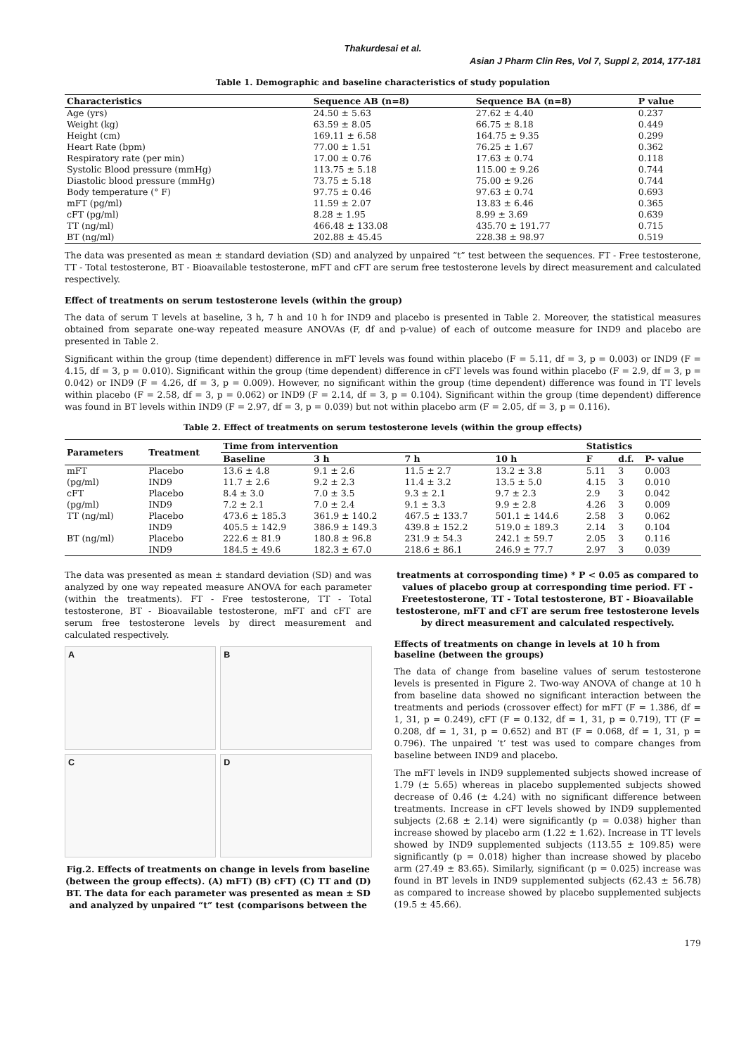Thakurdesai et al.
Asian J Pharm Clin Res, Vol 7, Suppl 2, 2014, 177-181
Table 1. Demographic and baseline characteristics of study population
| Characteristics | Sequence AB (n=8) | Sequence BA (n=8) | P value |
| --- | --- | --- | --- |
| Age (yrs) | 24.50 ± 5.63 | 27.62 ± 4.40 | 0.237 |
| Weight (kg) | 63.59 ± 8.05 | 66.75 ± 8.18 | 0.449 |
| Height (cm) | 169.11 ± 6.58 | 164.75 ± 9.35 | 0.299 |
| Heart Rate (bpm) | 77.00 ± 1.51 | 76.25 ± 1.67 | 0.362 |
| Respiratory rate (per min) | 17.00 ± 0.76 | 17.63 ± 0.74 | 0.118 |
| Systolic Blood pressure (mmHg) | 113.75 ± 5.18 | 115.00 ± 9.26 | 0.744 |
| Diastolic blood pressure (mmHg) | 73.75 ± 5.18 | 75.00 ± 9.26 | 0.744 |
| Body temperature (° F) | 97.75 ± 0.46 | 97.63 ± 0.74 | 0.693 |
| mFT (pg/ml) | 11.59 ± 2.07 | 13.83 ± 6.46 | 0.365 |
| cFT (pg/ml) | 8.28 ± 1.95 | 8.99 ± 3.69 | 0.639 |
| TT (ng/ml) | 466.48 ± 133.08 | 435.70 ± 191.77 | 0.715 |
| BT (ng/ml) | 202.88 ± 45.45 | 228.38 ± 98.97 | 0.519 |
The data was presented as mean ± standard deviation (SD) and analyzed by unpaired “t” test between the sequences. FT - Free testosterone, TT - Total testosterone, BT - Bioavailable testosterone, mFT and cFT are serum free testosterone levels by direct measurement and calculated respectively.
Effect of treatments on serum testosterone levels (within the group)
The data of serum T levels at baseline, 3 h, 7 h and 10 h for IND9 and placebo is presented in Table 2. Moreover, the statistical measures obtained from separate one-way repeated measure ANOVAs (F, df and p-value) of each of outcome measure for IND9 and placebo are presented in Table 2.
Significant within the group (time dependent) difference in mFT levels was found within placebo (F = 5.11, df = 3, p = 0.003) or IND9 (F = 4.15, df = 3, p = 0.010). Significant within the group (time dependent) difference in cFT levels was found within placebo (F = 2.9, df = 3, p = 0.042) or IND9 (F = 4.26, df = 3, p = 0.009). However, no significant within the group (time dependent) difference was found in TT levels within placebo (F = 2.58, df = 3, p = 0.062) or IND9 (F = 2.14, df = 3, p = 0.104). Significant within the group (time dependent) difference was found in BT levels within IND9 (F = 2.97, df = 3, p = 0.039) but not within placebo arm (F = 2.05, df = 3, p = 0.116).
Table 2. Effect of treatments on serum testosterone levels (within the group effects)
| Parameters | Treatment | Time from intervention | | | | Statistics | | |
| --- | --- | --- | --- | --- | --- | --- | --- | --- |
| | | Baseline | 3 h | 7 h | 10 h | F | d.f. | P- value |
| mFT | Placebo | 13.6 ± 4.8 | 9.1 ± 2.6 | 11.5 ± 2.7 | 13.2 ± 3.8 | 5.11 | 3 | 0.003 |
| (pg/ml) | IND9 | 11.7 ± 2.6 | 9.2 ± 2.3 | 11.4 ± 3.2 | 13.5 ± 5.0 | 4.15 | 3 | 0.010 |
| cFT | Placebo | 8.4 ± 3.0 | 7.0 ± 3.5 | 9.3 ± 2.1 | 9.7 ± 2.3 | 2.9 | 3 | 0.042 |
| (pg/ml) | IND9 | 7.2 ± 2.1 | 7.0 ± 2.4 | 9.1 ± 3.3 | 9.9 ± 2.8 | 4.26 | 3 | 0.009 |
| TT (ng/ml) | Placebo | 473.6 ± 185.3 | 361.9 ± 140.2 | 467.5 ± 133.7 | 501.1 ± 144.6 | 2.58 | 3 | 0.062 |
| | IND9 | 405.5 ± 142.9 | 386.9 ± 149.3 | 439.8 ± 152.2 | 519.0 ± 189.3 | 2.14 | 3 | 0.104 |
| BT (ng/ml) | Placebo | 222.6 ± 81.9 | 180.8 ± 96.8 | 231.9 ± 54.3 | 242.1 ± 59.7 | 2.05 | 3 | 0.116 |
| | IND9 | 184.5 ± 49.6 | 182.3 ± 67.0 | 218.6 ± 86.1 | 246.9 ± 77.7 | 2.97 | 3 | 0.039 |
The data was presented as mean ± standard deviation (SD) and was analyzed by one way repeated measure ANOVA for each parameter (within the treatments). FT - Free testosterone, TT - Total testosterone, BT - Bioavailable testosterone, mFT and cFT are serum free testosterone levels by direct measurement and calculated respectively.
A
B
C
D
Fig.2. Effects of treatments on change in levels from baseline (between the group effects). (A) mFT) (B) cFT) (C) TT and (D) BT. The data for each parameter was presented as mean ± SD and analyzed by unpaired “t” test (comparisons between the
treatments at corrosponding time) * P < 0.05 as compared to values of placebo group at corresponding time period. FT - Freetestosterone, TT - Total testosterone, BT - Bioavailable testosterone, mFT and cFT are serum free testosterone levels by direct measurement and calculated respectively.
Effects of treatments on change in levels at 10 h from baseline (between the groups)
The data of change from baseline values of serum testosterone levels is presented in Figure 2. Two-way ANOVA of change at 10 h from baseline data showed no significant interaction between the treatments and periods (crossover effect) for mFT (F = 1.386, df = 1, 31, p = 0.249), cFT (F = 0.132, df = 1, 31, p = 0.719), TT (F = 0.208, df = 1, 31, p = 0.652) and BT (F = 0.068, df = 1, 31, p = 0.796). The unpaired ‘t’ test was used to compare changes from baseline between IND9 and placebo.
The mFT levels in IND9 supplemented subjects showed increase of 1.79 (± 5.65) whereas in placebo supplemented subjects showed decrease of 0.46 (± 4.24) with no significant difference between treatments. Increase in cFT levels showed by IND9 supplemented subjects (2.68 ± 2.14) were significantly (p = 0.038) higher than increase showed by placebo arm (1.22 ± 1.62). Increase in TT levels showed by IND9 supplemented subjects (113.55 ± 109.85) were significantly (p = 0.018) higher than increase showed by placebo arm (27.49 ± 83.65). Similarly, significant (p = 0.025) increase was found in BT levels in IND9 supplemented subjects (62.43 ± 56.78) as compared to increase showed by placebo supplemented subjects (19.5 ± 45.66).
179